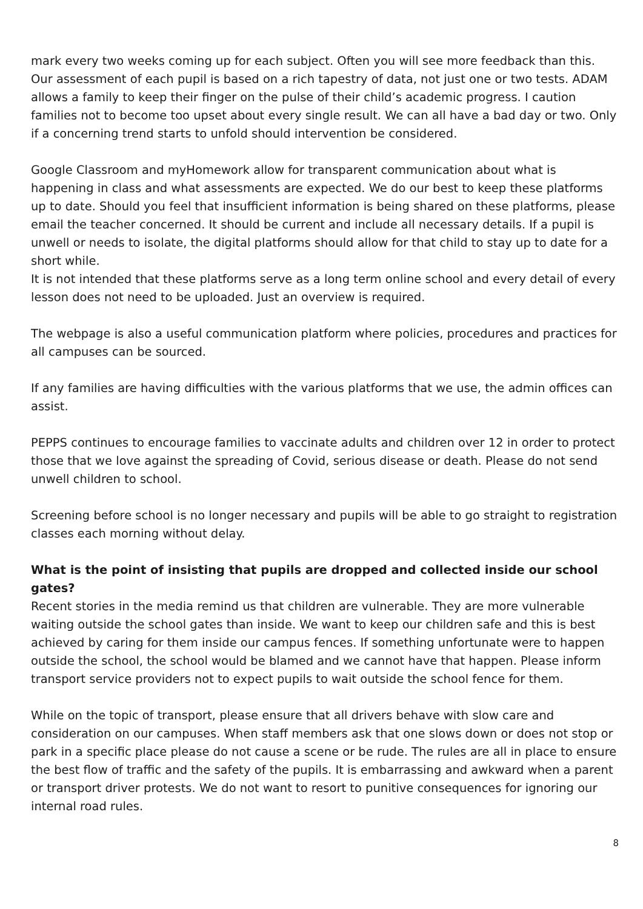mark every two weeks coming up for each subject. Often you will see more feedback than this. Our assessment of each pupil is based on a rich tapestry of data, not just one or two tests. ADAM allows a family to keep their finger on the pulse of their child’s academic progress. I caution families not to become too upset about every single result. We can all have a bad day or two. Only if a concerning trend starts to unfold should intervention be considered.
Google Classroom and myHomework allow for transparent communication about what is happening in class and what assessments are expected. We do our best to keep these platforms up to date. Should you feel that insufficient information is being shared on these platforms, please email the teacher concerned. It should be current and include all necessary details. If a pupil is unwell or needs to isolate, the digital platforms should allow for that child to stay up to date for a short while.
It is not intended that these platforms serve as a long term online school and every detail of every lesson does not need to be uploaded. Just an overview is required.
The webpage is also a useful communication platform where policies, procedures and practices for all campuses can be sourced.
If any families are having difficulties with the various platforms that we use, the admin offices can assist.
PEPPS continues to encourage families to vaccinate adults and children over 12 in order to protect those that we love against the spreading of Covid, serious disease or death. Please do not send unwell children to school.
Screening before school is no longer necessary and pupils will be able to go straight to registration classes each morning without delay.
What is the point of insisting that pupils are dropped and collected inside our school gates?
Recent stories in the media remind us that children are vulnerable. They are more vulnerable waiting outside the school gates than inside. We want to keep our children safe and this is best achieved by caring for them inside our campus fences. If something unfortunate were to happen outside the school, the school would be blamed and we cannot have that happen. Please inform transport service providers not to expect pupils to wait outside the school fence for them.
While on the topic of transport, please ensure that all drivers behave with slow care and consideration on our campuses. When staff members ask that one slows down or does not stop or park in a specific place please do not cause a scene or be rude. The rules are all in place to ensure the best flow of traffic and the safety of the pupils. It is embarrassing and awkward when a parent or transport driver protests. We do not want to resort to punitive consequences for ignoring our internal road rules.
8